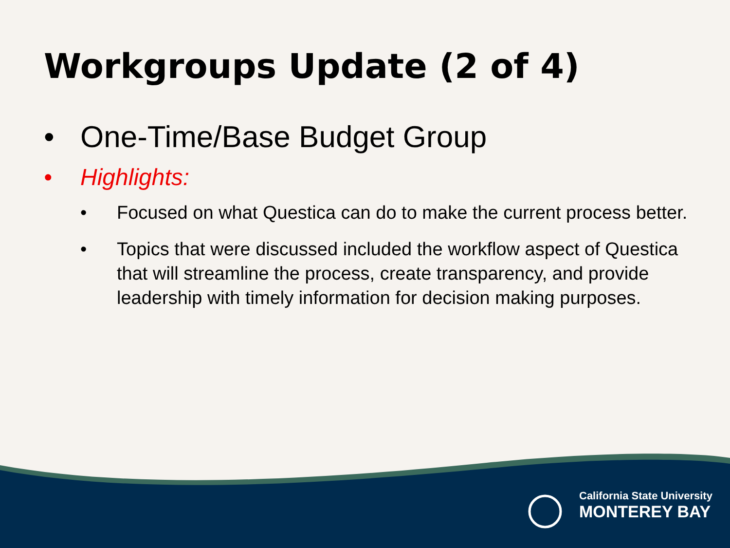Workgroups Update (2 of 4)
• One-Time/Base Budget Group
• Highlights:
• Focused on what Questica can do to make the current process better.
• Topics that were discussed included the workflow aspect of Questica that will streamline the process, create transparency, and provide leadership with timely information for decision making purposes.
California State University
MONTEREY BAY